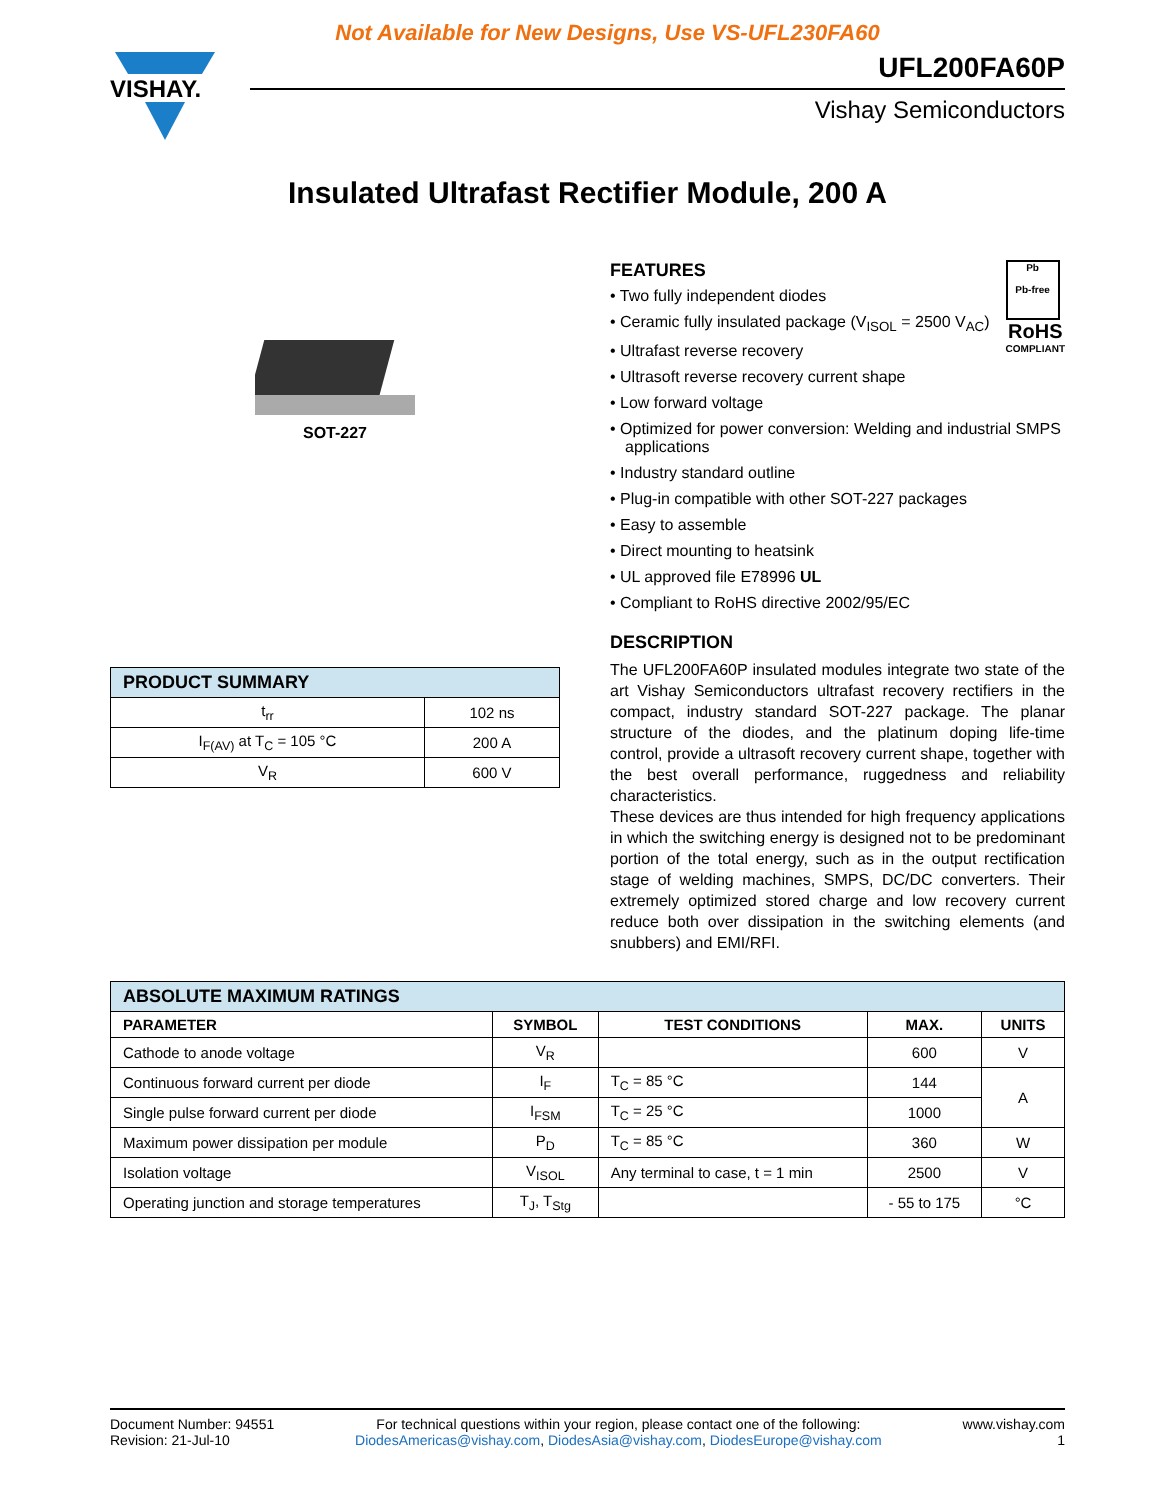Not Available for New Designs, Use VS-UFL230FA60
VISHAY.
UFL200FA60P
Vishay Semiconductors
Insulated Ultrafast Rectifier Module, 200 A
SOT-227
| PRODUCT SUMMARY | |
| --- | --- |
| t<sub>rr</sub> | 102 ns |
| I<sub>F(AV)</sub> at T<sub>C</sub> = 105 °C | 200 A |
| V<sub>R</sub> | 600 V |
Pb
Pb-free
RoHS
COMPLIANT
FEATURES
• Two fully independent diodes
• Ceramic fully insulated package (V<sub>ISOL</sub> = 2500 V<sub>AC</sub>)
• Ultrafast reverse recovery
• Ultrasoft reverse recovery current shape
• Low forward voltage
• Optimized for power conversion: Welding and industrial SMPS applications
• Industry standard outline
• Plug-in compatible with other SOT-227 packages
• Easy to assemble
• Direct mounting to heatsink
• UL approved file E78996 UL
• Compliant to RoHS directive 2002/95/EC
DESCRIPTION
The UFL200FA60P insulated modules integrate two state of the art Vishay Semiconductors ultrafast recovery rectifiers in the compact, industry standard SOT-227 package. The planar structure of the diodes, and the platinum doping life-time control, provide a ultrasoft recovery current shape, together with the best overall performance, ruggedness and reliability characteristics.
These devices are thus intended for high frequency applications in which the switching energy is designed not to be predominant portion of the total energy, such as in the output rectification stage of welding machines, SMPS, DC/DC converters. Their extremely optimized stored charge and low recovery current reduce both over dissipation in the switching elements (and snubbers) and EMI/RFI.
| ABSOLUTE MAXIMUM RATINGS | | | | |
| --- | --- | --- | --- | --- |
| PARAMETER | SYMBOL | TEST CONDITIONS | MAX. | UNITS |
| Cathode to anode voltage | V<sub>R</sub> | | 600 | V |
| Continuous forward current per diode | I<sub>F</sub> | T<sub>C</sub> = 85 °C | 144 | A |
| Single pulse forward current per diode | I<sub>FSM</sub> | T<sub>C</sub> = 25 °C | 1000 | |
| Maximum power dissipation per module | P<sub>D</sub> | T<sub>C</sub> = 85 °C | 360 | W |
| Isolation voltage | V<sub>ISOL</sub> | Any terminal to case, t = 1 min | 2500 | V |
| Operating junction and storage temperatures | T<sub>J</sub>, T<sub>Stg</sub> | | - 55 to 175 | °C |
Document Number: 94551
Revision: 21-Jul-10
For technical questions within your region, please contact one of the following:
DiodesAmericas@vishay.com, DiodesAsia@vishay.com, DiodesEurope@vishay.com
www.vishay.com
1